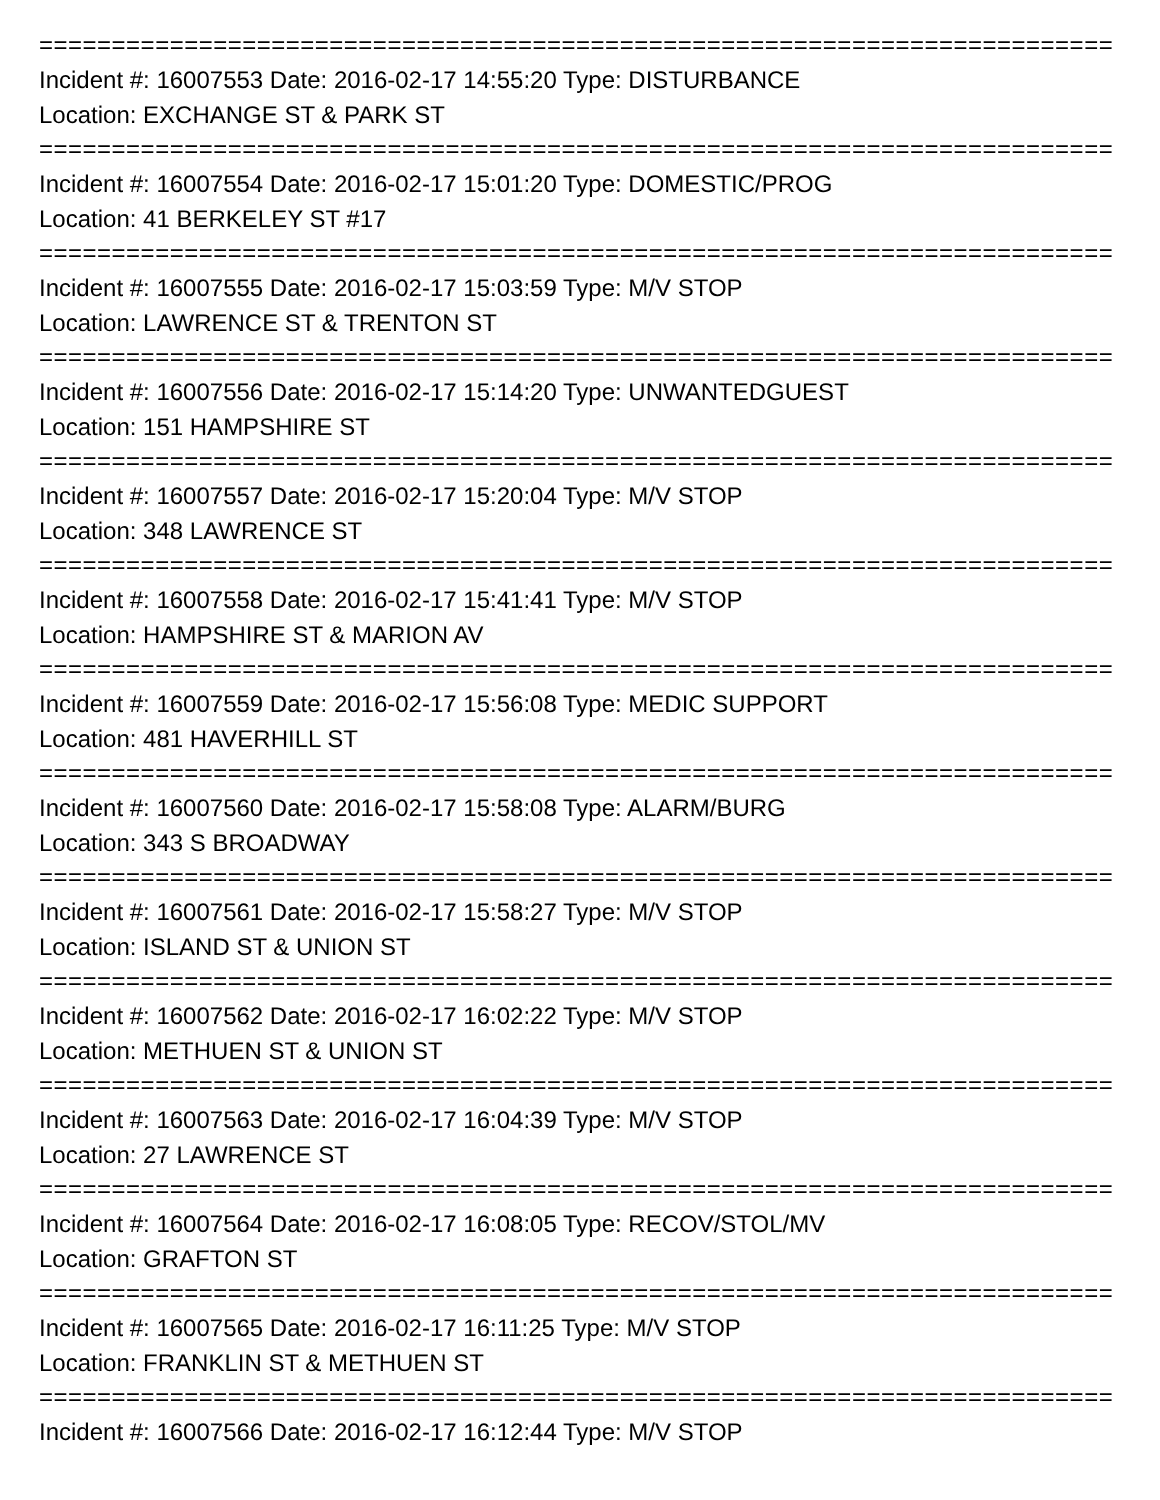================================================================================================
Incident #: 16007553 Date: 2016-02-17 14:55:20 Type: DISTURBANCE
Location: EXCHANGE ST & PARK ST
================================================================================================
Incident #: 16007554 Date: 2016-02-17 15:01:20 Type: DOMESTIC/PROG
Location: 41 BERKELEY ST #17
================================================================================================
Incident #: 16007555 Date: 2016-02-17 15:03:59 Type: M/V STOP
Location: LAWRENCE ST & TRENTON ST
================================================================================================
Incident #: 16007556 Date: 2016-02-17 15:14:20 Type: UNWANTEDGUEST
Location: 151 HAMPSHIRE ST
================================================================================================
Incident #: 16007557 Date: 2016-02-17 15:20:04 Type: M/V STOP
Location: 348 LAWRENCE ST
================================================================================================
Incident #: 16007558 Date: 2016-02-17 15:41:41 Type: M/V STOP
Location: HAMPSHIRE ST & MARION AV
================================================================================================
Incident #: 16007559 Date: 2016-02-17 15:56:08 Type: MEDIC SUPPORT
Location: 481 HAVERHILL ST
================================================================================================
Incident #: 16007560 Date: 2016-02-17 15:58:08 Type: ALARM/BURG
Location: 343 S BROADWAY
================================================================================================
Incident #: 16007561 Date: 2016-02-17 15:58:27 Type: M/V STOP
Location: ISLAND ST & UNION ST
================================================================================================
Incident #: 16007562 Date: 2016-02-17 16:02:22 Type: M/V STOP
Location: METHUEN ST & UNION ST
================================================================================================
Incident #: 16007563 Date: 2016-02-17 16:04:39 Type: M/V STOP
Location: 27 LAWRENCE ST
================================================================================================
Incident #: 16007564 Date: 2016-02-17 16:08:05 Type: RECOV/STOL/MV
Location: GRAFTON ST
================================================================================================
Incident #: 16007565 Date: 2016-02-17 16:11:25 Type: M/V STOP
Location: FRANKLIN ST & METHUEN ST
================================================================================================
Incident #: 16007566 Date: 2016-02-17 16:12:44 Type: M/V STOP